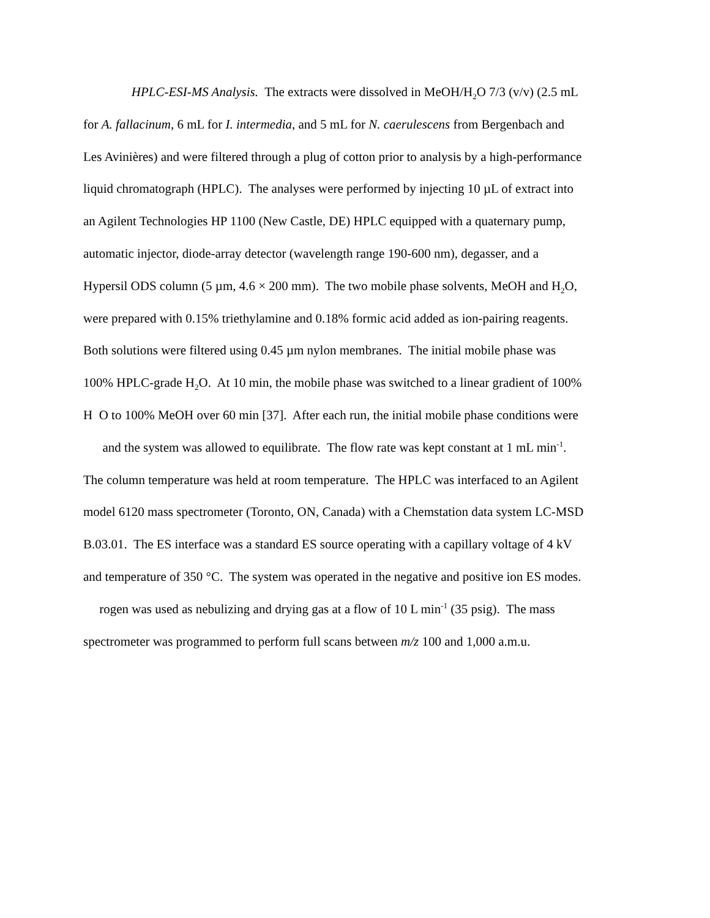HPLC-ESI-MS Analysis. The extracts were dissolved in MeOH/H<sub>2</sub>O 7/3 (v/v) (2.5 mL
for A. fallacinum, 6 mL for I. intermedia, and 5 mL for N. caerulescens from Bergenbach and
Les Avinières) and were filtered through a plug of cotton prior to analysis by a high-performance
liquid chromatograph (HPLC). The analyses were performed by injecting 10 µL of extract into
an Agilent Technologies HP 1100 (New Castle, DE) HPLC equipped with a quaternary pump,
automatic injector, diode-array detector (wavelength range 190-600 nm), degasser, and a
Hypersil ODS column (5 µm, 4.6 × 200 mm). The two mobile phase solvents, MeOH and H<sub>2</sub>O,
were prepared with 0.15% triethylamine and 0.18% formic acid added as ion-pairing reagents.
Both solutions were filtered using 0.45 µm nylon membranes. The initial mobile phase was
100% HPLC-grade H<sub>2</sub>O. At 10 min, the mobile phase was switched to a linear gradient of 100%
H O to 100% MeOH over 60 min [37]. After each run, the initial mobile phase conditions were
and the system was allowed to equilibrate. The flow rate was kept constant at 1 mL min<sup>-1</sup>.
The column temperature was held at room temperature. The HPLC was interfaced to an Agilent
model 6120 mass spectrometer (Toronto, ON, Canada) with a Chemstation data system LC-MSD
B.03.01. The ES interface was a standard ES source operating with a capillary voltage of 4 kV
and temperature of 350 °C. The system was operated in the negative and positive ion ES modes.
rogen was used as nebulizing and drying gas at a flow of 10 L min<sup>-1</sup> (35 psig). The mass
spectrometer was programmed to perform full scans between m/z 100 and 1,000 a.m.u.